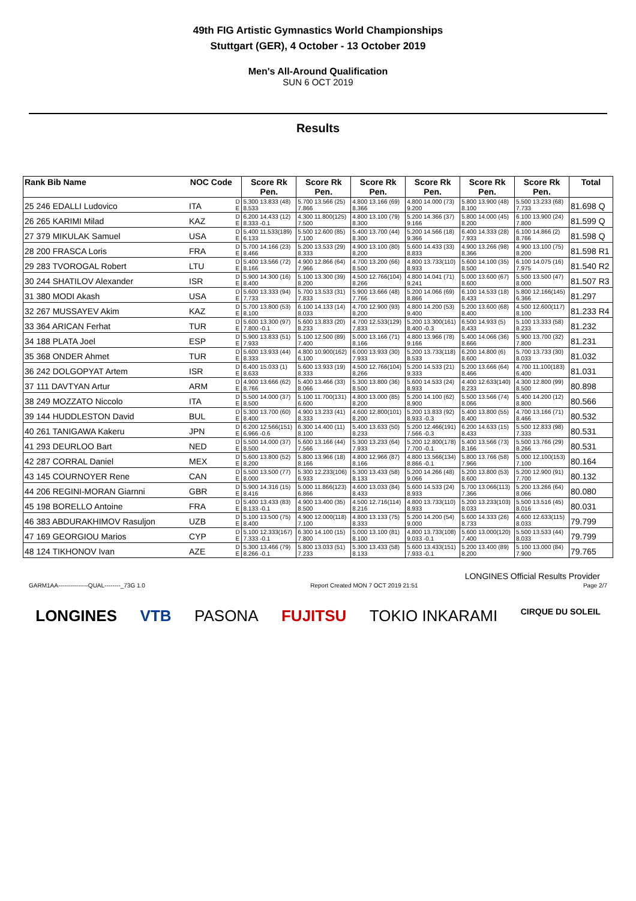49th FIG Artistic Gymnastics World Championships
Stuttgart (GER), 4 October - 13 October 2019
Men's All-Around Qualification
SUN 6 OCT 2019
Results
| Rank Bib Name | NOC Code | | Score Rk Pen. | Score Rk Pen. | Score Rk Pen. | Score Rk Pen. | Score Rk Pen. | Score Rk Pen. | Total |
| --- | --- | --- | --- | --- | --- | --- | --- | --- | --- |
| 25 246 EDALLI Ludovico | ITA | D E | 5.300 13.833 (48) 8.533 | 5.700 13.566 (25) 7.866 | 4.800 13.166 (69) 8.366 | 4.800 14.000 (73) 9.200 | 5.800 13.900 (48) 8.100 | 5.500 13.233 (68) 7.733 | 81.698 Q |
| 26 265 KARIMI Milad | KAZ | D E | 6.200 14.433 (12) 8.333 -0.1 | 4.300 11.800(125) 7.500 | 4.800 13.100 (79) 8.300 | 5.200 14.366 (37) 9.166 | 5.800 14.000 (45) 8.200 | 6.100 13.900 (24) 7.800 | 81.599 Q |
| 27 379 MIKULAK Samuel | USA | D E | 5.400 11.533(189) 6.133 | 5.500 12.600 (85) 7.100 | 5.400 13.700 (44) 8.300 | 5.200 14.566 (18) 9.366 | 6.400 14.333 (28) 7.933 | 6.100 14.866 (2) 8.766 | 81.598 Q |
| 28 200 FRASCA Loris | FRA | D E | 5.700 14.166 (23) 8.466 | 5.200 13.533 (29) 8.333 | 4.900 13.100 (80) 8.200 | 5.600 14.433 (33) 8.833 | 4.900 13.266 (98) 8.366 | 4.900 13.100 (75) 8.200 | 81.598 R1 |
| 29 283 TVOROGAL Robert | LTU | D E | 5.400 13.566 (72) 8.166 | 4.900 12.866 (64) 7.966 | 4.700 13.200 (66) 8.500 | 4.800 13.733(110) 8.933 | 5.600 14.100 (35) 8.500 | 6.100 14.075 (16) 7.975 | 81.540 R2 |
| 30 244 SHATILOV Alexander | ISR | D E | 5.900 14.300 (16) 8.400 | 5.100 13.300 (39) 8.200 | 4.500 12.766(104) 8.266 | 4.800 14.041 (71) 9.241 | 5.000 13.600 (67) 8.600 | 5.500 13.500 (47) 8.000 | 81.507 R3 |
| 31 380 MODI Akash | USA | D E | 5.600 13.333 (94) 7.733 | 5.700 13.533 (31) 7.833 | 5.900 13.666 (48) 7.766 | 5.200 14.066 (69) 8.866 | 6.100 14.533 (18) 8.433 | 5.800 12.166(145) 6.366 | 81.297 |
| 32 267 MUSSAYEV Akim | KAZ | D E | 5.700 13.800 (53) 8.100 | 6.100 14.133 (14) 8.033 | 4.700 12.900 (93) 8.200 | 4.800 14.200 (53) 9.400 | 5.200 13.600 (68) 8.400 | 4.500 12.600(117) 8.100 | 81.233 R4 |
| 33 364 ARICAN Ferhat | TUR | D E | 5.600 13.300 (97) 7.800 -0.1 | 5.600 13.833 (20) 8.233 | 4.700 12.533(129) 7.833 | 5.200 13.300(161) 8.400 -0.3 | 6.500 14.933 (5) 8.433 | 5.100 13.333 (58) 8.233 | 81.232 |
| 34 188 PLATA Joel | ESP | D E | 5.900 13.833 (51) 7.933 | 5.100 12.500 (89) 7.400 | 5.000 13.166 (71) 8.166 | 4.800 13.966 (78) 9.166 | 5.400 14.066 (36) 8.666 | 5.900 13.700 (32) 7.800 | 81.231 |
| 35 368 ONDER Ahmet | TUR | D E | 5.600 13.933 (44) 8.333 | 4.800 10.900(162) 6.100 | 6.000 13.933 (30) 7.933 | 5.200 13.733(118) 8.533 | 6.200 14.800 (6) 8.600 | 5.700 13.733 (30) 8.033 | 81.032 |
| 36 242 DOLGOPYAT Artem | ISR | D E | 6.400 15.033 (1) 8.633 | 5.600 13.933 (19) 8.333 | 4.500 12.766(104) 8.266 | 5.200 14.533 (21) 9.333 | 5.200 13.666 (64) 8.466 | 4.700 11.100(183) 6.400 | 81.031 |
| 37 111 DAVTYAN Artur | ARM | D E | 4.900 13.666 (62) 8.766 | 5.400 13.466 (33) 8.066 | 5.300 13.800 (36) 8.500 | 5.600 14.533 (24) 8.933 | 4.400 12.633(140) 8.233 | 4.300 12.800 (99) 8.500 | 80.898 |
| 38 249 MOZZATO Niccolo | ITA | D E | 5.500 14.000 (37) 8.500 | 5.100 11.700(131) 6.600 | 4.800 13.000 (85) 8.200 | 5.200 14.100 (62) 8.900 | 5.500 13.566 (74) 8.066 | 5.400 14.200 (12) 8.800 | 80.566 |
| 39 144 HUDDLESTON David | BUL | D E | 5.300 13.700 (60) 8.400 | 4.900 13.233 (41) 8.333 | 4.600 12.800(101) 8.200 | 5.200 13.833 (92) 8.933 -0.3 | 5.400 13.800 (55) 8.400 | 4.700 13.166 (71) 8.466 | 80.532 |
| 40 261 TANIGAWA Kakeru | JPN | D E | 6.200 12.566(151) 6.966 -0.6 | 6.300 14.400 (11) 8.100 | 5.400 13.633 (50) 8.233 | 5.200 12.466(191) 7.566 -0.3 | 6.200 14.633 (15) 8.433 | 5.500 12.833 (98) 7.333 | 80.531 |
| 41 293 DEURLOO Bart | NED | D E | 5.500 14.000 (37) 8.500 | 5.600 13.166 (44) 7.566 | 5.300 13.233 (64) 7.933 | 5.200 12.800(178) 7.700 -0.1 | 5.400 13.566 (73) 8.166 | 5.500 13.766 (29) 8.266 | 80.531 |
| 42 287 CORRAL Daniel | MEX | D E | 5.600 13.800 (52) 8.200 | 5.800 13.966 (18) 8.166 | 4.800 12.966 (87) 8.166 | 4.800 13.566(134) 8.866 -0.1 | 5.800 13.766 (58) 7.966 | 5.000 12.100(153) 7.100 | 80.164 |
| 43 145 COURNOYER Rene | CAN | D E | 5.500 13.500 (77) 8.000 | 5.300 12.233(106) 6.933 | 5.300 13.433 (58) 8.133 | 5.200 14.266 (48) 9.066 | 5.200 13.800 (53) 8.600 | 5.200 12.900 (91) 7.700 | 80.132 |
| 44 206 REGINI-MORAN Giarnni | GBR | D E | 5.900 14.316 (15) 8.416 | 5.000 11.866(123) 6.866 | 4.600 13.033 (84) 8.433 | 5.600 14.533 (24) 8.933 | 5.700 13.066(113) 7.366 | 5.200 13.266 (64) 8.066 | 80.080 |
| 45 198 BORELLO Antoine | FRA | D E | 5.400 13.433 (83) 8.133 -0.1 | 4.900 13.400 (35) 8.500 | 4.500 12.716(114) 8.216 | 4.800 13.733(110) 8.933 | 5.200 13.233(103) 8.033 | 5.500 13.516 (45) 8.016 | 80.031 |
| 46 383 ABDURAKHIMOV Rasuljon | UZB | D E | 5.100 13.500 (75) 8.400 | 4.900 12.000(118) 7.100 | 4.800 13.133 (75) 8.333 | 5.200 14.200 (54) 9.000 | 5.600 14.333 (26) 8.733 | 4.600 12.633(115) 8.033 | 79.799 |
| 47 169 GEORGIOU Marios | CYP | D E | 5.100 12.333(167) 7.333 -0.1 | 6.300 14.100 (15) 7.800 | 5.000 13.100 (81) 8.100 | 4.800 13.733(108) 9.033 -0.1 | 5.600 13.000(120) 7.400 | 5.500 13.533 (44) 8.033 | 79.799 |
| 48 124 TIKHONOV Ivan | AZE | D E | 5.300 13.466 (79) 8.266 -0.1 | 5.800 13.033 (51) 7.233 | 5.300 13.433 (58) 8.133 | 5.600 13.433(151) 7.933 -0.1 | 5.200 13.400 (89) 8.200 | 5.100 13.000 (84) 7.900 | 79.765 |
LONGINES Official Results Provider
GARM1AA---------------QUAL--------_73G 1.0 Report Created MON 7 OCT 2019 21:51 Page 2/7
LONGINES VTB PASONA FUJITSU TOKIO INKARAMI CIRQUE DU SOLEIL